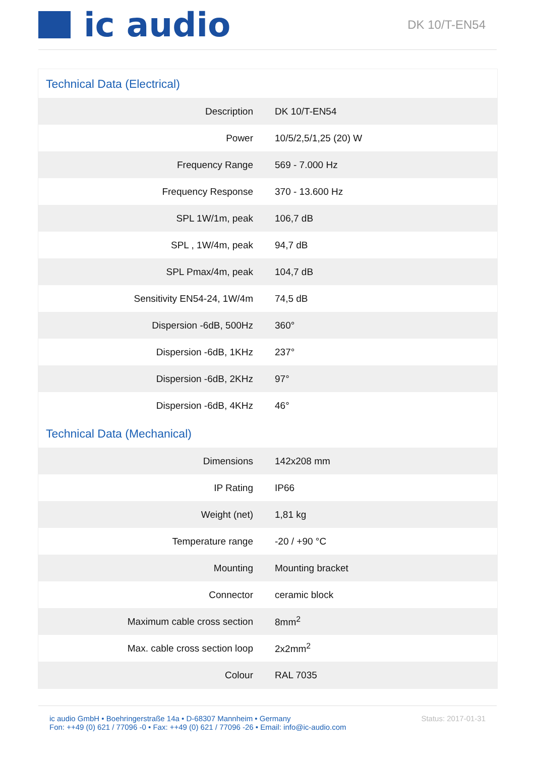ic audio
DK 10/T-EN54
Technical Data (Electrical)
| Description | DK 10/T-EN54 |
| Power | 10/5/2,5/1,25 (20) W |
| Frequency Range | 569 - 7.000 Hz |
| Frequency Response | 370 - 13.600 Hz |
| SPL 1W/1m, peak | 106,7 dB |
| SPL , 1W/4m, peak | 94,7 dB |
| SPL Pmax/4m, peak | 104,7 dB |
| Sensitivity EN54-24, 1W/4m | 74,5 dB |
| Dispersion -6dB, 500Hz | 360° |
| Dispersion -6dB, 1KHz | 237° |
| Dispersion -6dB, 2KHz | 97° |
| Dispersion -6dB, 4KHz | 46° |
Technical Data (Mechanical)
| Dimensions | 142x208 mm |
| IP Rating | IP66 |
| Weight (net) | 1,81 kg |
| Temperature range | -20 / +90 °C |
| Mounting | Mounting bracket |
| Connector | ceramic block |
| Maximum cable cross section | 8mm<sup>2</sup> |
| Max. cable cross section loop | 2x2mm<sup>2</sup> |
| Colour | RAL 7035 |
ic audio GmbH • Boehringerstraße 14a • D-68307 Mannheim • Germany
Fon: ++49 (0) 621 / 77096 -0 • Fax: ++49 (0) 621 / 77096 -26 • Email: info@ic-audio.com
Status: 2017-01-31